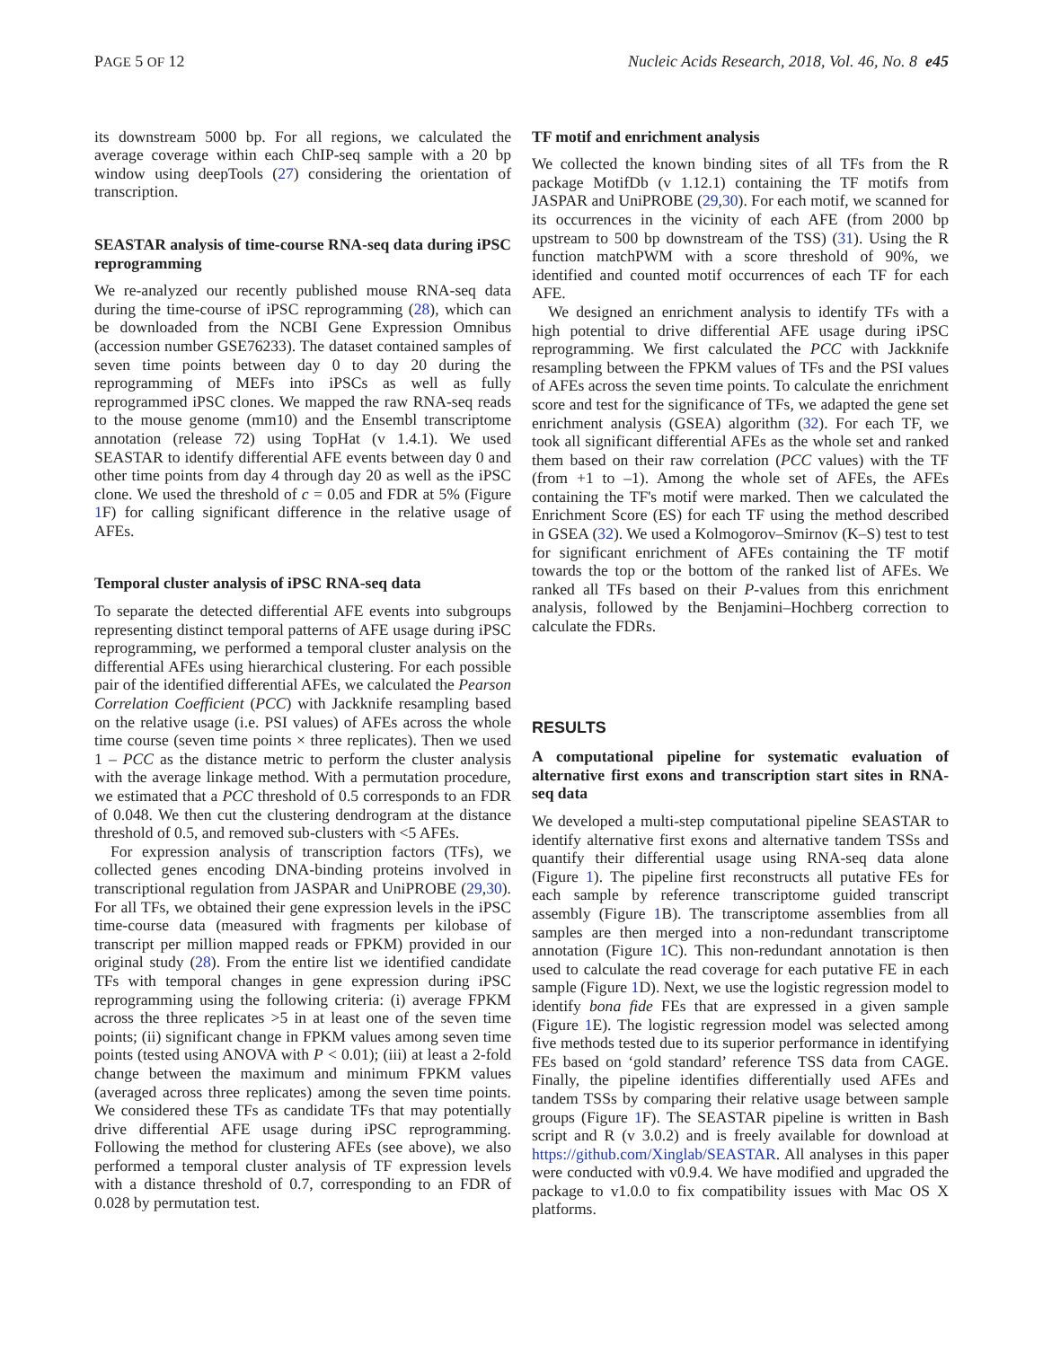PAGE 5 OF 12 Nucleic Acids Research, 2018, Vol. 46, No. 8 e45
its downstream 5000 bp. For all regions, we calculated the average coverage within each ChIP-seq sample with a 20 bp window using deepTools (27) considering the orientation of transcription.
SEASTAR analysis of time-course RNA-seq data during iPSC reprogramming
We re-analyzed our recently published mouse RNA-seq data during the time-course of iPSC reprogramming (28), which can be downloaded from the NCBI Gene Expression Omnibus (accession number GSE76233). The dataset contained samples of seven time points between day 0 to day 20 during the reprogramming of MEFs into iPSCs as well as fully reprogrammed iPSC clones. We mapped the raw RNA-seq reads to the mouse genome (mm10) and the Ensembl transcriptome annotation (release 72) using TopHat (v 1.4.1). We used SEASTAR to identify differential AFE events between day 0 and other time points from day 4 through day 20 as well as the iPSC clone. We used the threshold of c = 0.05 and FDR at 5% (Figure 1 F) for calling significant difference in the relative usage of AFEs.
Temporal cluster analysis of iPSC RNA-seq data
To separate the detected differential AFE events into subgroups representing distinct temporal patterns of AFE usage during iPSC reprogramming, we performed a temporal cluster analysis on the differential AFEs using hierarchical clustering. For each possible pair of the identified differential AFEs, we calculated the Pearson Correlation Coefficient (PCC) with Jackknife resampling based on the relative usage (i.e. PSI values) of AFEs across the whole time course (seven time points × three replicates). Then we used 1 – PCC as the distance metric to perform the cluster analysis with the average linkage method. With a permutation procedure, we estimated that a PCC threshold of 0.5 corresponds to an FDR of 0.048. We then cut the clustering dendrogram at the distance threshold of 0.5, and removed sub-clusters with <5 AFEs.
For expression analysis of transcription factors (TFs), we collected genes encoding DNA-binding proteins involved in transcriptional regulation from JASPAR and UniPROBE (29,30). For all TFs, we obtained their gene expression levels in the iPSC time-course data (measured with fragments per kilobase of transcript per million mapped reads or FPKM) provided in our original study (28). From the entire list we identified candidate TFs with temporal changes in gene expression during iPSC reprogramming using the following criteria: (i) average FPKM across the three replicates >5 in at least one of the seven time points; (ii) significant change in FPKM values among seven time points (tested using ANOVA with P < 0.01); (iii) at least a 2-fold change between the maximum and minimum FPKM values (averaged across three replicates) among the seven time points. We considered these TFs as candidate TFs that may potentially drive differential AFE usage during iPSC reprogramming. Following the method for clustering AFEs (see above), we also performed a temporal cluster analysis of TF expression levels with a distance threshold of 0.7, corresponding to an FDR of 0.028 by permutation test.
TF motif and enrichment analysis
We collected the known binding sites of all TFs from the R package MotifDb (v 1.12.1) containing the TF motifs from JASPAR and UniPROBE (29,30). For each motif, we scanned for its occurrences in the vicinity of each AFE (from 2000 bp upstream to 500 bp downstream of the TSS) (31). Using the R function matchPWM with a score threshold of 90%, we identified and counted motif occurrences of each TF for each AFE.
We designed an enrichment analysis to identify TFs with a high potential to drive differential AFE usage during iPSC reprogramming. We first calculated the PCC with Jackknife resampling between the FPKM values of TFs and the PSI values of AFEs across the seven time points. To calculate the enrichment score and test for the significance of TFs, we adapted the gene set enrichment analysis (GSEA) algorithm (32). For each TF, we took all significant differential AFEs as the whole set and ranked them based on their raw correlation (PCC values) with the TF (from +1 to –1). Among the whole set of AFEs, the AFEs containing the TF's motif were marked. Then we calculated the Enrichment Score (ES) for each TF using the method described in GSEA (32). We used a Kolmogorov–Smirnov (K–S) test to test for significant enrichment of AFEs containing the TF motif towards the top or the bottom of the ranked list of AFEs. We ranked all TFs based on their P-values from this enrichment analysis, followed by the Benjamini–Hochberg correction to calculate the FDRs.
RESULTS
A computational pipeline for systematic evaluation of alternative first exons and transcription start sites in RNA-seq data
We developed a multi-step computational pipeline SEASTAR to identify alternative first exons and alternative tandem TSSs and quantify their differential usage using RNA-seq data alone (Figure 1). The pipeline first reconstructs all putative FEs for each sample by reference transcriptome guided transcript assembly (Figure 1 B). The transcriptome assemblies from all samples are then merged into a non-redundant transcriptome annotation (Figure 1 C). This non-redundant annotation is then used to calculate the read coverage for each putative FE in each sample (Figure 1 D). Next, we use the logistic regression model to identify bona fide FEs that are expressed in a given sample (Figure 1 E). The logistic regression model was selected among five methods tested due to its superior performance in identifying FEs based on ‘gold standard’ reference TSS data from CAGE. Finally, the pipeline identifies differentially used AFEs and tandem TSSs by comparing their relative usage between sample groups (Figure 1 F). The SEASTAR pipeline is written in Bash script and R (v 3.0.2) and is freely available for download at https://github.com/Xinglab/SEASTAR. All analyses in this paper were conducted with v0.9.4. We have modified and upgraded the package to v1.0.0 to fix compatibility issues with Mac OS X platforms.